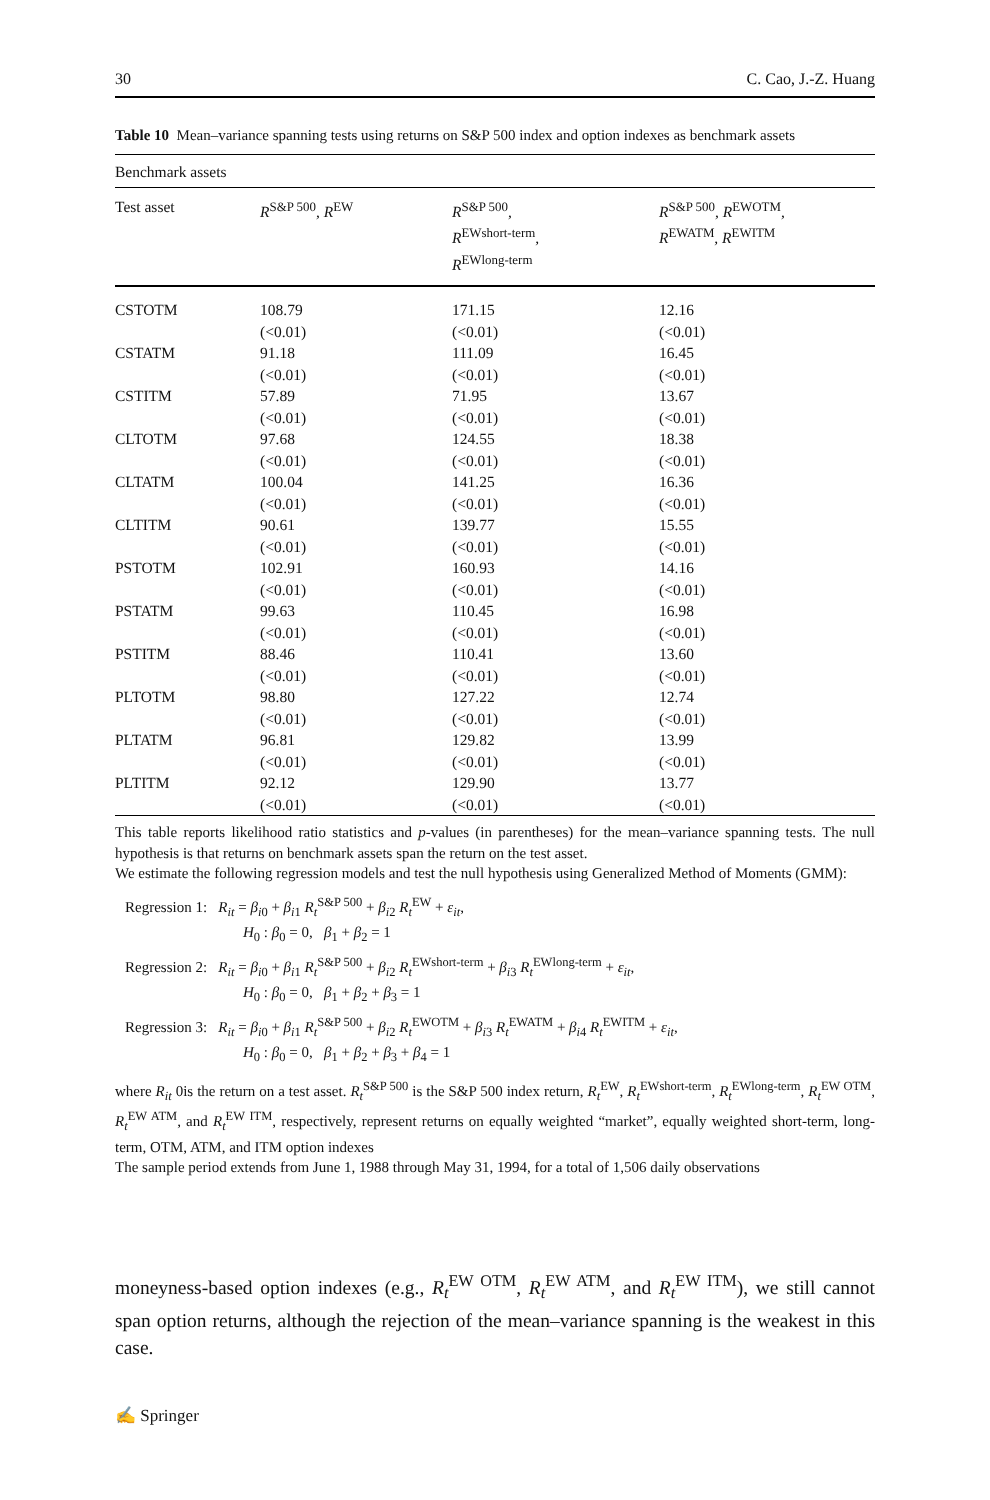30 C. Cao, J.-Z. Huang
Table 10 Mean–variance spanning tests using returns on S&P 500 index and option indexes as benchmark assets
| Benchmark assets | | | |
| Test asset | R<sup>S&P 500</sup>, R<sup>EW</sup> | R<sup>S&P 500</sup>, R<sup>EWshort-term</sup>, R<sup>EWlong-term</sup> | R<sup>S&P 500</sup>, R<sup>EWOTM</sup>, R<sup>EWATM</sup>, R<sup>EWITM</sup> |
| CSTOTM | 108.79 (<0.01) | 171.15 (<0.01) | 12.16 (<0.01) |
| CSTATM | 91.18 (<0.01) | 111.09 (<0.01) | 16.45 (<0.01) |
| CSTITM | 57.89 (<0.01) | 71.95 (<0.01) | 13.67 (<0.01) |
| CLTOTM | 97.68 (<0.01) | 124.55 (<0.01) | 18.38 (<0.01) |
| CLTATM | 100.04 (<0.01) | 141.25 (<0.01) | 16.36 (<0.01) |
| CLTITM | 90.61 (<0.01) | 139.77 (<0.01) | 15.55 (<0.01) |
| PSTOTM | 102.91 (<0.01) | 160.93 (<0.01) | 14.16 (<0.01) |
| PSTATM | 99.63 (<0.01) | 110.45 (<0.01) | 16.98 (<0.01) |
| PSTITM | 88.46 (<0.01) | 110.41 (<0.01) | 13.60 (<0.01) |
| PLTOTM | 98.80 (<0.01) | 127.22 (<0.01) | 12.74 (<0.01) |
| PLTATM | 96.81 (<0.01) | 129.82 (<0.01) | 13.99 (<0.01) |
| PLTITM | 92.12 (<0.01) | 129.90 (<0.01) | 13.77 (<0.01) |
This table reports likelihood ratio statistics and p-values (in parentheses) for the mean–variance spanning tests. The null hypothesis is that returns on benchmark assets span the return on the test asset.
We estimate the following regression models and test the null hypothesis using Generalized Method of Moments (GMM):
Regression 1: R<sub>it</sub> = β<sub>i0</sub> + β<sub>i1</sub> R<sub>t</sub><sup>S&P 500</sup> + β<sub>i2</sub> R<sub>t</sub><sup>EW</sup> + ε<sub>it</sub>,
H<sub>0</sub> : β<sub>0</sub> = 0, β<sub>1</sub> + β<sub>2</sub> = 1
Regression 2: R<sub>it</sub> = β<sub>i0</sub> + β<sub>i1</sub> R<sub>t</sub><sup>S&P 500</sup> + β<sub>i2</sub> R<sub>t</sub><sup>EWshort-term</sup> + β<sub>i3</sub> R<sub>t</sub><sup>EWlong-term</sup> + ε<sub>it</sub>,
H<sub>0</sub> : β<sub>0</sub> = 0, β<sub>1</sub> + β<sub>2</sub> + β<sub>3</sub> = 1
Regression 3: R<sub>it</sub> = β<sub>i0</sub> + β<sub>i1</sub> R<sub>t</sub><sup>S&P 500</sup> + β<sub>i2</sub> R<sub>t</sub><sup>EWOTM</sup> + β<sub>i3</sub> R<sub>t</sub><sup>EWATM</sup> + β<sub>i4</sub> R<sub>t</sub><sup>EWITM</sup> + ε<sub>it</sub>,
H<sub>0</sub> : β<sub>0</sub> = 0, β<sub>1</sub> + β<sub>2</sub> + β<sub>3</sub> + β<sub>4</sub> = 1
where R<sub>it</sub> 0is the return on a test asset. R<sub>t</sub><sup>S&P 500</sup> is the S&P 500 index return, R<sub>t</sub><sup>EW</sup>, R<sub>t</sub><sup>EWshort-term</sup>, R<sub>t</sub><sup>EWlong-term</sup>, R<sub>t</sub><sup>EW OTM</sup>, R<sub>t</sub><sup>EW ATM</sup>, and R<sub>t</sub><sup>EW ITM</sup>, respectively, represent returns on equally weighted “market”, equally weighted short-term, long-term, OTM, ATM, and ITM option indexes
The sample period extends from June 1, 1988 through May 31, 1994, for a total of 1,506 daily observations
moneyness-based option indexes (e.g., R<sub>t</sub><sup>EW OTM</sup>, R<sub>t</sub><sup>EW ATM</sup>, and R<sub>t</sub><sup>EW ITM</sup>), we still cannot span option returns, although the rejection of the mean–variance spanning is the weakest in this case.
✍ Springer